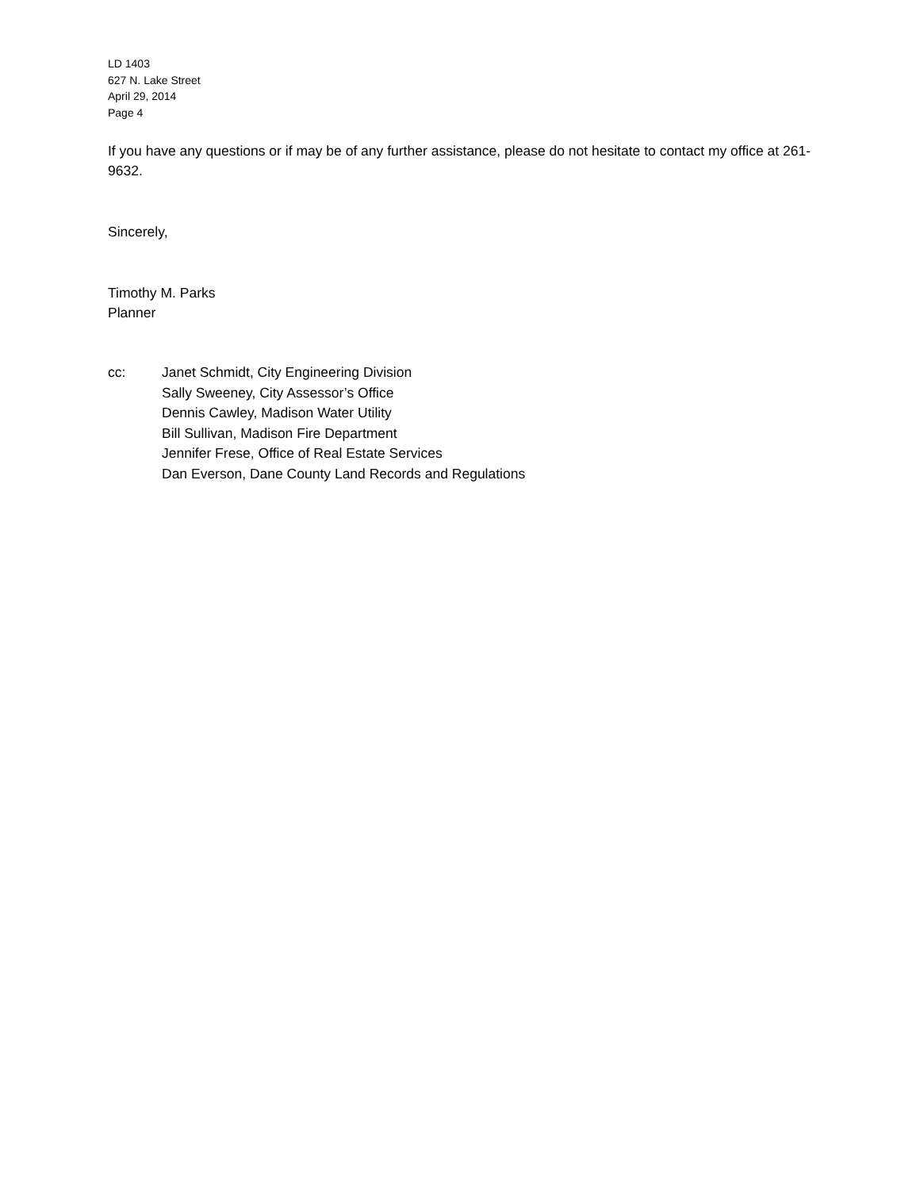LD 1403
627 N. Lake Street
April 29, 2014
Page 4
If you have any questions or if may be of any further assistance, please do not hesitate to contact my office at 261-9632.
Sincerely,
Timothy M. Parks
Planner
cc: Janet Schmidt, City Engineering Division
Sally Sweeney, City Assessor’s Office
Dennis Cawley, Madison Water Utility
Bill Sullivan, Madison Fire Department
Jennifer Frese, Office of Real Estate Services
Dan Everson, Dane County Land Records and Regulations